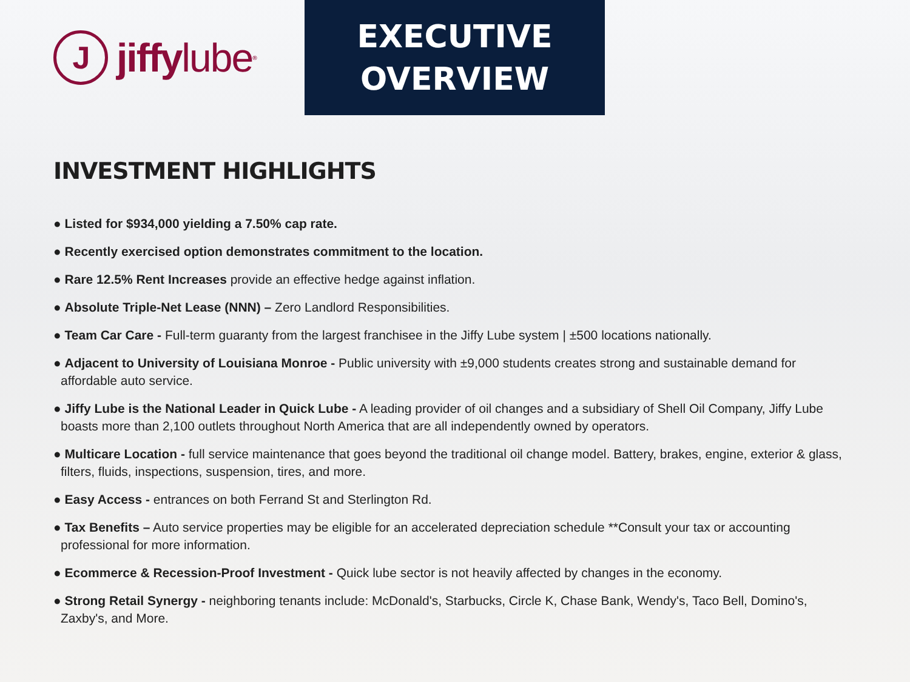J
jiffy lube<sup>®</sup>
EXECUTIVE
OVERVIEW
INVESTMENT HIGHLIGHTS
● Listed for $934,000 yielding a 7.50% cap rate.
● Recently exercised option demonstrates commitment to the location.
● Rare 12.5% Rent Increases provide an effective hedge against inflation.
● Absolute Triple-Net Lease (NNN) – Zero Landlord Responsibilities.
● Team Car Care - Full-term guaranty from the largest franchisee in the Jiffy Lube system | ±500 locations nationally.
● Adjacent to University of Louisiana Monroe - Public university with ±9,000 students creates strong and sustainable demand for affordable auto service.
● Jiffy Lube is the National Leader in Quick Lube - A leading provider of oil changes and a subsidiary of Shell Oil Company, Jiffy Lube boasts more than 2,100 outlets throughout North America that are all independently owned by operators.
● Multicare Location - full service maintenance that goes beyond the traditional oil change model. Battery, brakes, engine, exterior & glass, filters, fluids, inspections, suspension, tires, and more.
● Easy Access - entrances on both Ferrand St and Sterlington Rd.
● Tax Benefits – Auto service properties may be eligible for an accelerated depreciation schedule **Consult your tax or accounting professional for more information.
● Ecommerce & Recession-Proof Investment - Quick lube sector is not heavily affected by changes in the economy.
● Strong Retail Synergy - neighboring tenants include: McDonald's, Starbucks, Circle K, Chase Bank, Wendy's, Taco Bell, Domino's, Zaxby's, and More.